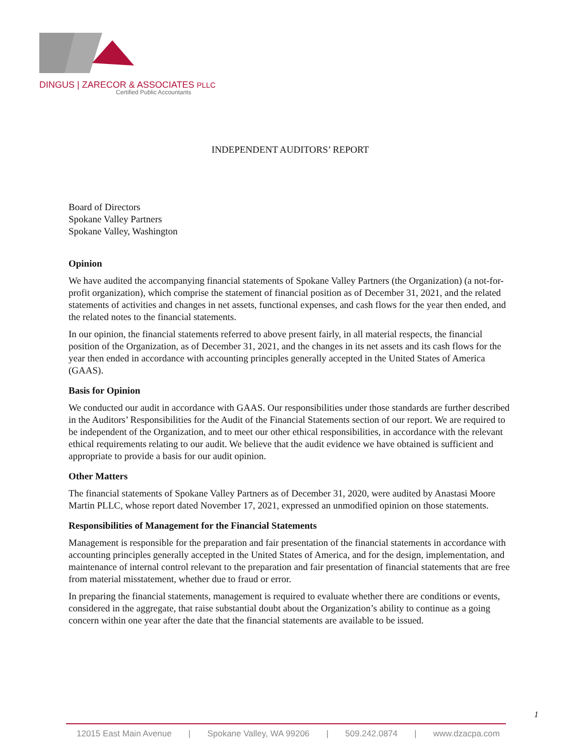DINGUS | ZARECOR & ASSOCIATES PLLC
Certified Public Accountants
INDEPENDENT AUDITORS’ REPORT
Board of Directors
Spokane Valley Partners
Spokane Valley, Washington
Opinion
We have audited the accompanying financial statements of Spokane Valley Partners (the Organization) (a not-for-profit organization), which comprise the statement of financial position as of December 31, 2021, and the related statements of activities and changes in net assets, functional expenses, and cash flows for the year then ended, and the related notes to the financial statements.
In our opinion, the financial statements referred to above present fairly, in all material respects, the financial position of the Organization, as of December 31, 2021, and the changes in its net assets and its cash flows for the year then ended in accordance with accounting principles generally accepted in the United States of America (GAAS).
Basis for Opinion
We conducted our audit in accordance with GAAS. Our responsibilities under those standards are further described in the Auditors’ Responsibilities for the Audit of the Financial Statements section of our report. We are required to be independent of the Organization, and to meet our other ethical responsibilities, in accordance with the relevant ethical requirements relating to our audit. We believe that the audit evidence we have obtained is sufficient and appropriate to provide a basis for our audit opinion.
Other Matters
The financial statements of Spokane Valley Partners as of December 31, 2020, were audited by Anastasi Moore Martin PLLC, whose report dated November 17, 2021, expressed an unmodified opinion on those statements.
Responsibilities of Management for the Financial Statements
Management is responsible for the preparation and fair presentation of the financial statements in accordance with accounting principles generally accepted in the United States of America, and for the design, implementation, and maintenance of internal control relevant to the preparation and fair presentation of financial statements that are free from material misstatement, whether due to fraud or error.
In preparing the financial statements, management is required to evaluate whether there are conditions or events, considered in the aggregate, that raise substantial doubt about the Organization’s ability to continue as a going concern within one year after the date that the financial statements are available to be issued.
1
12015 East Main Avenue | Spokane Valley, WA 99206 | 509.242.0874 | www.dzacpa.com